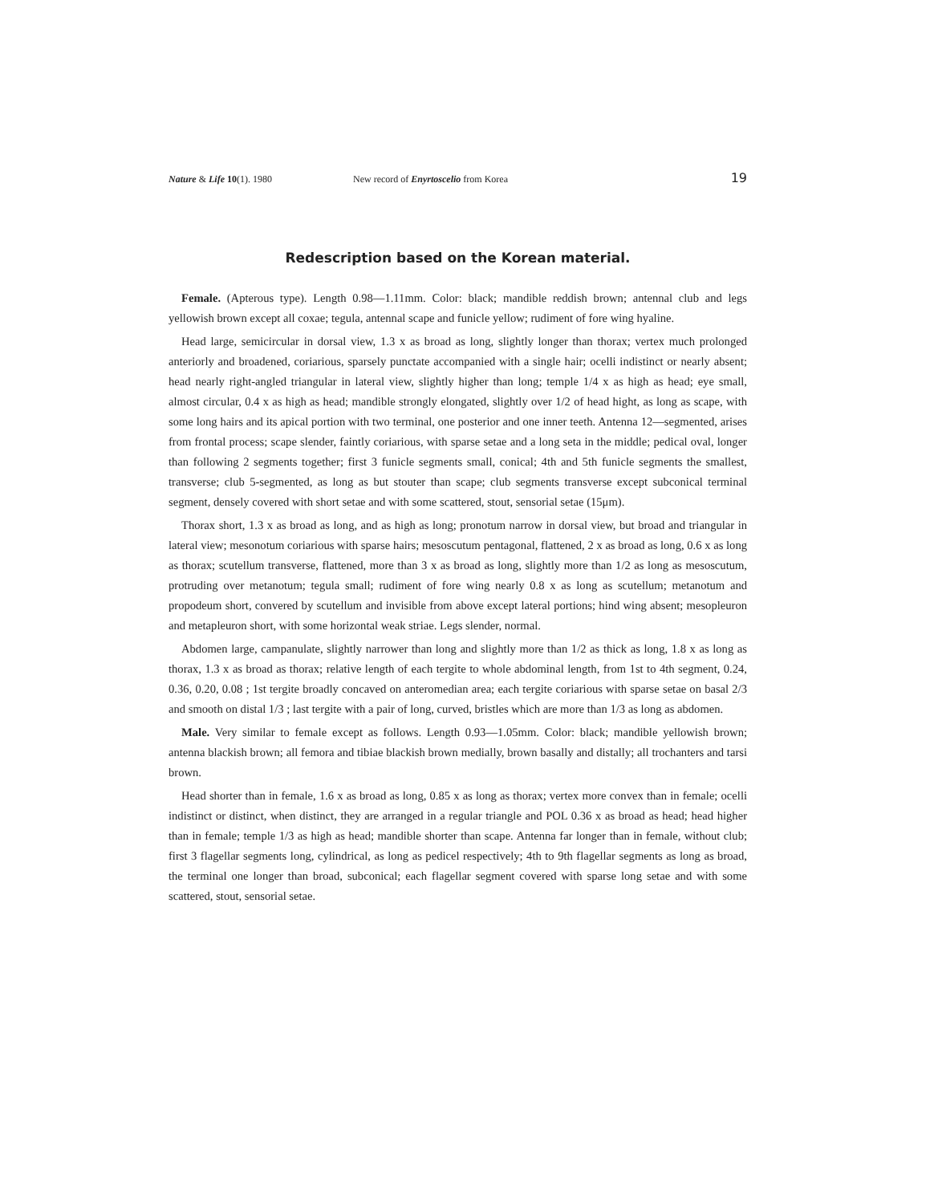Nature & Life 10(1). 1980 New record of Enyrtoscelio from Korea 19
Redescription based on the Korean material.
Female. (Apterous type). Length 0.98—1.11mm. Color: black; mandible reddish brown; antennal club and legs yellowish brown except all coxae; tegula, antennal scape and funicle yellow; rudiment of fore wing hyaline.
Head large, semicircular in dorsal view, 1.3 x as broad as long, slightly longer than thorax; vertex much prolonged anteriorly and broadened, coriarious, sparsely punctate accompanied with a single hair; ocelli indistinct or nearly absent; head nearly right-angled triangular in lateral view, slightly higher than long; temple 1/4 x as high as head; eye small, almost circular, 0.4 x as high as head; mandible strongly elongated, slightly over 1/2 of head hight, as long as scape, with some long hairs and its apical portion with two terminal, one posterior and one inner teeth. Antenna 12—segmented, arises from frontal process; scape slender, faintly coriarious, with sparse setae and a long seta in the middle; pedical oval, longer than following 2 segments together; first 3 funicle segments small, conical; 4th and 5th funicle segments the smallest, transverse; club 5-segmented, as long as but stouter than scape; club segments transverse except subconical terminal segment, densely covered with short setae and with some scattered, stout, sensorial setae (15μm).
Thorax short, 1.3 x as broad as long, and as high as long; pronotum narrow in dorsal view, but broad and triangular in lateral view; mesonotum coriarious with sparse hairs; mesoscutum pentagonal, flattened, 2 x as broad as long, 0.6 x as long as thorax; scutellum transverse, flattened, more than 3 x as broad as long, slightly more than 1/2 as long as mesoscutum, protruding over metanotum; tegula small; rudiment of fore wing nearly 0.8 x as long as scutellum; metanotum and propodeum short, convered by scutellum and invisible from above except lateral portions; hind wing absent; mesopleuron and metapleuron short, with some horizontal weak striae. Legs slender, normal.
Abdomen large, campanulate, slightly narrower than long and slightly more than 1/2 as thick as long, 1.8 x as long as thorax, 1.3 x as broad as thorax; relative length of each tergite to whole abdominal length, from 1st to 4th segment, 0.24, 0.36, 0.20, 0.08 ; 1st tergite broadly concaved on anteromedian area; each tergite coriarious with sparse setae on basal 2/3 and smooth on distal 1/3 ; last tergite with a pair of long, curved, bristles which are more than 1/3 as long as abdomen.
Male. Very similar to female except as follows. Length 0.93—1.05mm. Color: black; mandible yellowish brown; antenna blackish brown; all femora and tibiae blackish brown medially, brown basally and distally; all trochanters and tarsi brown.
Head shorter than in female, 1.6 x as broad as long, 0.85 x as long as thorax; vertex more convex than in female; ocelli indistinct or distinct, when distinct, they are arranged in a regular triangle and POL 0.36 x as broad as head; head higher than in female; temple 1/3 as high as head; mandible shorter than scape. Antenna far longer than in female, without club; first 3 flagellar segments long, cylindrical, as long as pedicel respectively; 4th to 9th flagellar segments as long as broad, the terminal one longer than broad, subconical; each flagellar segment covered with sparse long setae and with some scattered, stout, sensorial setae.